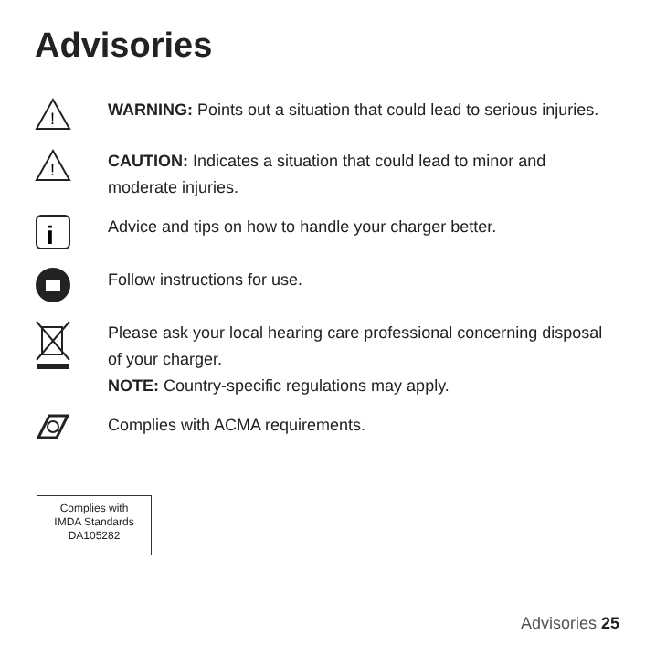Advisories
!
WARNING: Points out a situation that could lead to serious injuries.
!
CAUTION: Indicates a situation that could lead to minor and moderate injuries.
i
Advice and tips on how to handle your charger better.
Follow instructions for use.
Please ask your local hearing care professional concerning disposal of your charger.
NOTE: Country-specific regulations may apply.
Complies with ACMA requirements.
Complies with
IMDA Standards
DA105282
Advisories 25